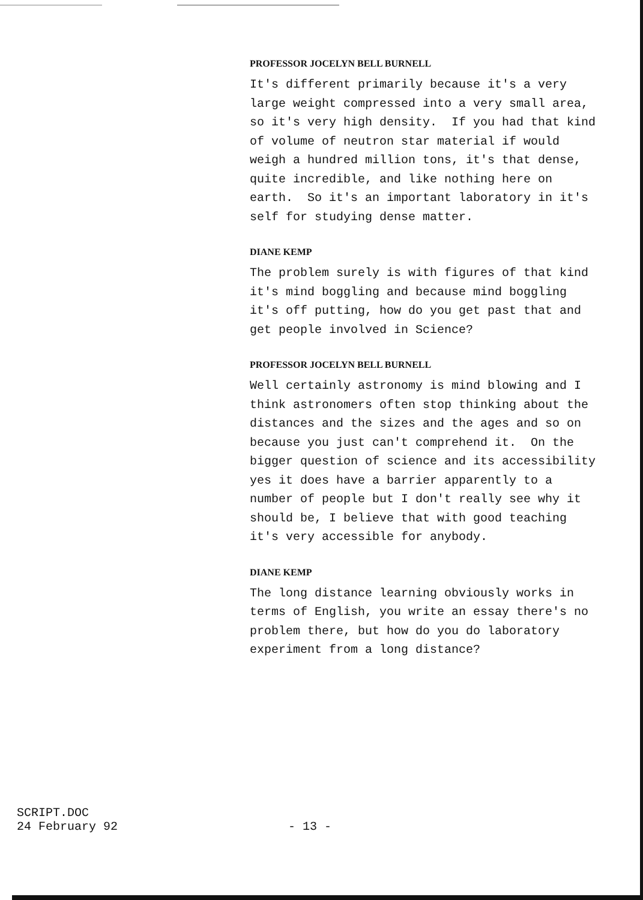PROFESSOR JOCELYN BELL BURNELL
It's different primarily because it's a very large weight compressed into a very small area, so it's very high density. If you had that kind of volume of neutron star material if would weigh a hundred million tons, it's that dense, quite incredible, and like nothing here on earth. So it's an important laboratory in it's self for studying dense matter.
DIANE KEMP
The problem surely is with figures of that kind it's mind boggling and because mind boggling it's off putting, how do you get past that and get people involved in Science?
PROFESSOR JOCELYN BELL BURNELL
Well certainly astronomy is mind blowing and I think astronomers often stop thinking about the distances and the sizes and the ages and so on because you just can't comprehend it. On the bigger question of science and its accessibility yes it does have a barrier apparently to a number of people but I don't really see why it should be, I believe that with good teaching it's very accessible for anybody.
DIANE KEMP
The long distance learning obviously works in terms of English, you write an essay there's no problem there, but how do you do laboratory experiment from a long distance?
SCRIPT.DOC
24 February 92
- 13 -